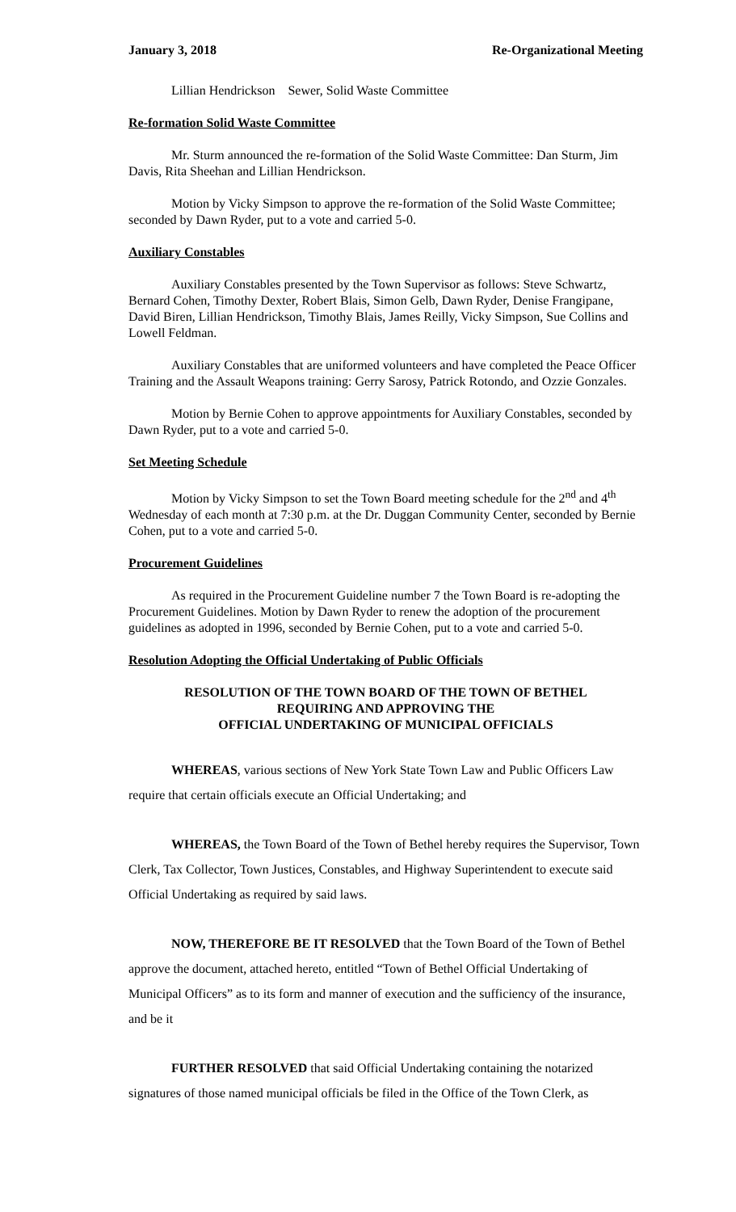January 3, 2018 Re-Organizational Meeting
Lillian Hendrickson Sewer, Solid Waste Committee
Re-formation Solid Waste Committee
Mr. Sturm announced the re-formation of the Solid Waste Committee: Dan Sturm, Jim Davis, Rita Sheehan and Lillian Hendrickson.
Motion by Vicky Simpson to approve the re-formation of the Solid Waste Committee; seconded by Dawn Ryder, put to a vote and carried 5-0.
Auxiliary Constables
Auxiliary Constables presented by the Town Supervisor as follows: Steve Schwartz, Bernard Cohen, Timothy Dexter, Robert Blais, Simon Gelb, Dawn Ryder, Denise Frangipane, David Biren, Lillian Hendrickson, Timothy Blais, James Reilly, Vicky Simpson, Sue Collins and Lowell Feldman.
Auxiliary Constables that are uniformed volunteers and have completed the Peace Officer Training and the Assault Weapons training: Gerry Sarosy, Patrick Rotondo, and Ozzie Gonzales.
Motion by Bernie Cohen to approve appointments for Auxiliary Constables, seconded by Dawn Ryder, put to a vote and carried 5-0.
Set Meeting Schedule
Motion by Vicky Simpson to set the Town Board meeting schedule for the 2<sup>nd</sup> and 4<sup>th</sup> Wednesday of each month at 7:30 p.m. at the Dr. Duggan Community Center, seconded by Bernie Cohen, put to a vote and carried 5-0.
Procurement Guidelines
As required in the Procurement Guideline number 7 the Town Board is re-adopting the Procurement Guidelines. Motion by Dawn Ryder to renew the adoption of the procurement guidelines as adopted in 1996, seconded by Bernie Cohen, put to a vote and carried 5-0.
Resolution Adopting the Official Undertaking of Public Officials
RESOLUTION OF THE TOWN BOARD OF THE TOWN OF BETHEL
REQUIRING AND APPROVING THE
OFFICIAL UNDERTAKING OF MUNICIPAL OFFICIALS
WHEREAS, various sections of New York State Town Law and Public Officers Law require that certain officials execute an Official Undertaking; and
WHEREAS, the Town Board of the Town of Bethel hereby requires the Supervisor, Town Clerk, Tax Collector, Town Justices, Constables, and Highway Superintendent to execute said Official Undertaking as required by said laws.
NOW, THEREFORE BE IT RESOLVED that the Town Board of the Town of Bethel approve the document, attached hereto, entitled “Town of Bethel Official Undertaking of Municipal Officers” as to its form and manner of execution and the sufficiency of the insurance, and be it
FURTHER RESOLVED that said Official Undertaking containing the notarized signatures of those named municipal officials be filed in the Office of the Town Clerk, as